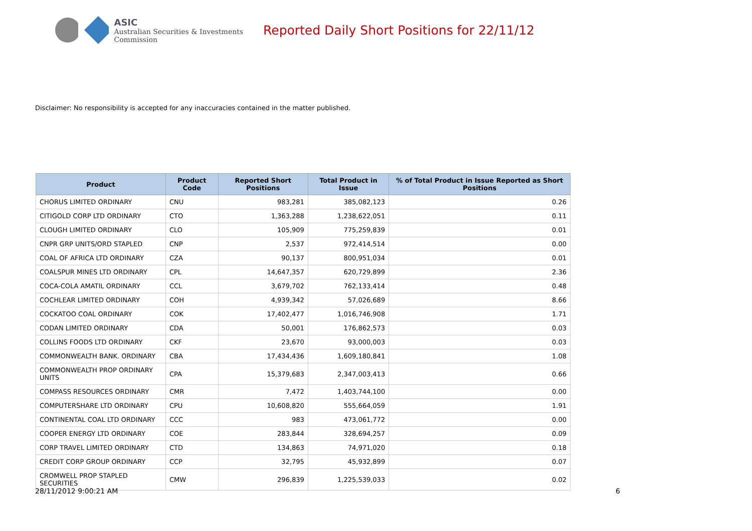ASIC
Australian Securities & Investments Commission
Reported Daily Short Positions for 22/11/12
Disclaimer: No responsibility is accepted for any inaccuracies contained in the matter published.
| Product | Product Code | Reported Short Positions | Total Product in Issue | % of Total Product in Issue Reported as Short Positions |
| --- | --- | --- | --- | --- |
| CHORUS LIMITED ORDINARY | CNU | 983,281 | 385,082,123 | 0.26 |
| CITIGOLD CORP LTD ORDINARY | CTO | 1,363,288 | 1,238,622,051 | 0.11 |
| CLOUGH LIMITED ORDINARY | CLO | 105,909 | 775,259,839 | 0.01 |
| CNPR GRP UNITS/ORD STAPLED | CNP | 2,537 | 972,414,514 | 0.00 |
| COAL OF AFRICA LTD ORDINARY | CZA | 90,137 | 800,951,034 | 0.01 |
| COALSPUR MINES LTD ORDINARY | CPL | 14,647,357 | 620,729,899 | 2.36 |
| COCA-COLA AMATIL ORDINARY | CCL | 3,679,702 | 762,133,414 | 0.48 |
| COCHLEAR LIMITED ORDINARY | COH | 4,939,342 | 57,026,689 | 8.66 |
| COCKATOO COAL ORDINARY | COK | 17,402,477 | 1,016,746,908 | 1.71 |
| CODAN LIMITED ORDINARY | CDA | 50,001 | 176,862,573 | 0.03 |
| COLLINS FOODS LTD ORDINARY | CKF | 23,670 | 93,000,003 | 0.03 |
| COMMONWEALTH BANK. ORDINARY | CBA | 17,434,436 | 1,609,180,841 | 1.08 |
| COMMONWEALTH PROP ORDINARY UNITS | CPA | 15,379,683 | 2,347,003,413 | 0.66 |
| COMPASS RESOURCES ORDINARY | CMR | 7,472 | 1,403,744,100 | 0.00 |
| COMPUTERSHARE LTD ORDINARY | CPU | 10,608,820 | 555,664,059 | 1.91 |
| CONTINENTAL COAL LTD ORDINARY | CCC | 983 | 473,061,772 | 0.00 |
| COOPER ENERGY LTD ORDINARY | COE | 283,844 | 328,694,257 | 0.09 |
| CORP TRAVEL LIMITED ORDINARY | CTD | 134,863 | 74,971,020 | 0.18 |
| CREDIT CORP GROUP ORDINARY | CCP | 32,795 | 45,932,899 | 0.07 |
| CROMWELL PROP STAPLED SECURITIES | CMW | 296,839 | 1,225,539,033 | 0.02 |
28/11/2012 9:00:21 AM 6